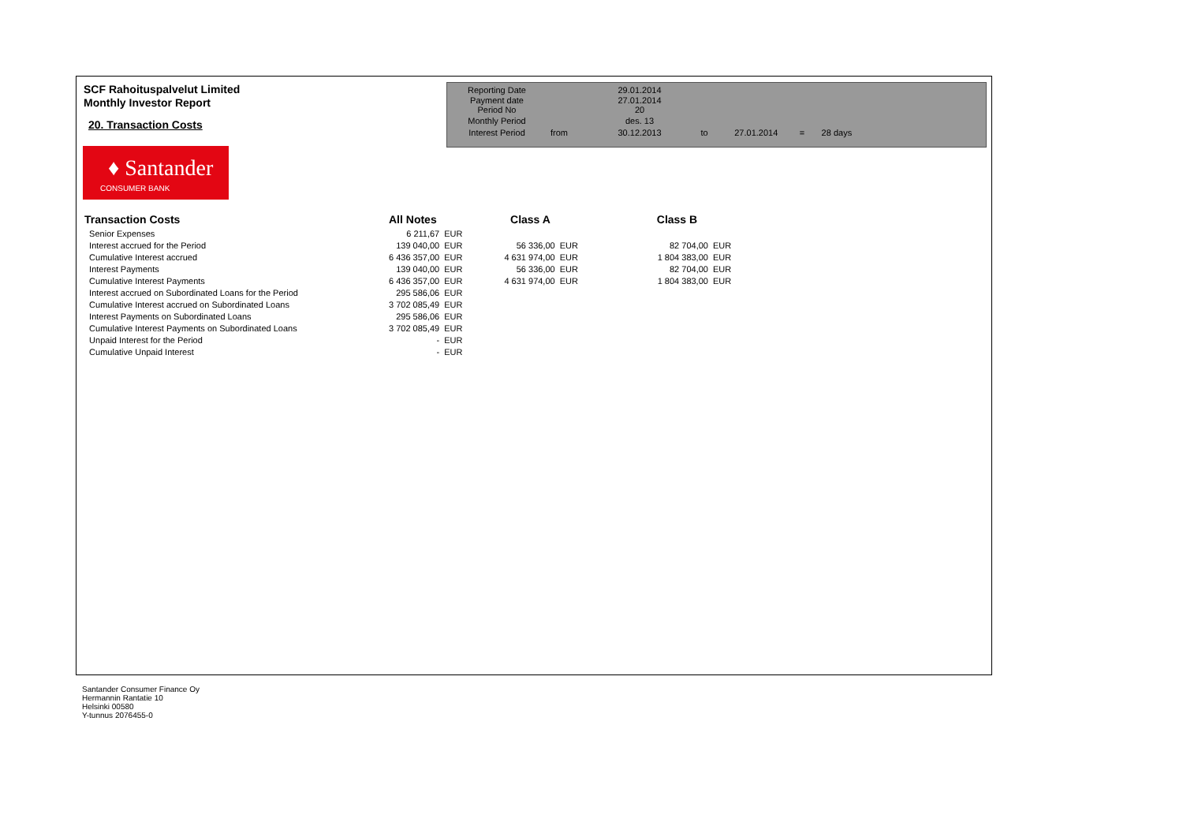SCF Rahoituspalvelut Limited
Monthly Investor Report
20. Transaction Costs
| Reporting Date | | 29.01.2014 | |
| Payment date Period No | | 27.01.2014 20 | |
| Monthly Period | | des. 13 | |
| Interest Period | from | 30.12.2013 | to 27.01.2014 = 28 days |
♦ Santander
CONSUMER BANK
| Transaction Costs | All Notes | | Class A | | Class B | |
| --- | --- | --- | --- | --- | --- | --- |
| Senior Expenses | 6 211,67 | EUR | | | | |
| Interest accrued for the Period | 139 040,00 | EUR | 56 336,00 | EUR | 82 704,00 | EUR |
| Cumulative Interest accrued | 6 436 357,00 | EUR | 4 631 974,00 | EUR | 1 804 383,00 | EUR |
| Interest Payments | 139 040,00 | EUR | 56 336,00 | EUR | 82 704,00 | EUR |
| Cumulative Interest Payments | 6 436 357,00 | EUR | 4 631 974,00 | EUR | 1 804 383,00 | EUR |
| Interest accrued on Subordinated Loans for the Period | 295 586,06 | EUR | | | | |
| Cumulative Interest accrued on Subordinated Loans | 3 702 085,49 | EUR | | | | |
| Interest Payments on Subordinated Loans | 295 586,06 | EUR | | | | |
| Cumulative Interest Payments on Subordinated Loans | 3 702 085,49 | EUR | | | | |
| Unpaid Interest for the Period | - | EUR | | | | |
| Cumulative Unpaid Interest | - | EUR | | | | |
Santander Consumer Finance Oy
Hermannin Rantatie 10
Helsinki 00580
Y-tunnus 2076455-0